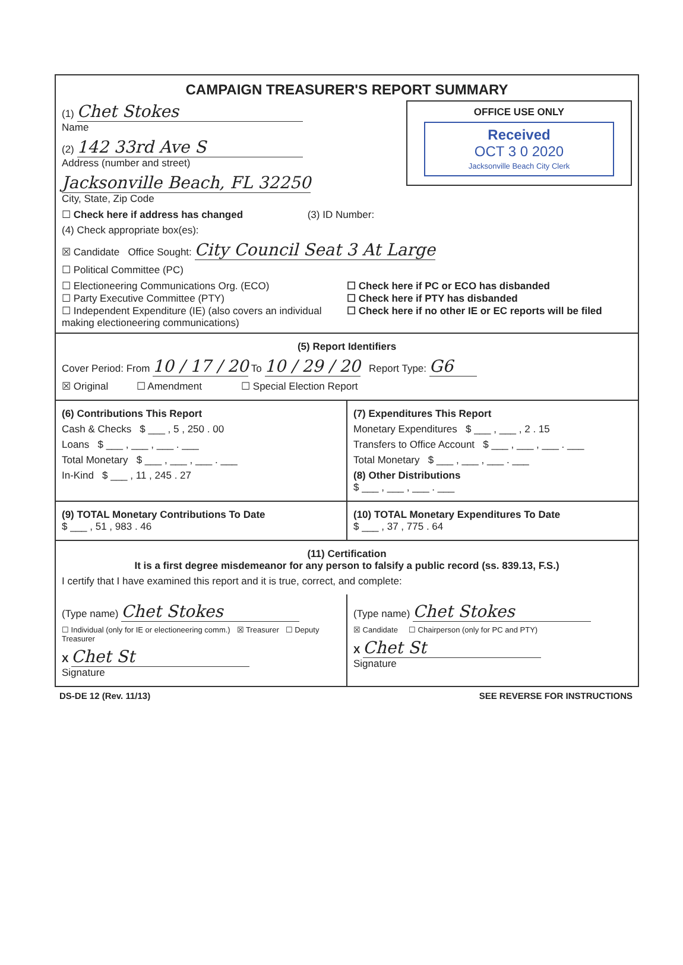CAMPAIGN TREASURER'S REPORT SUMMARY
OFFICE USE ONLY
Received
OCT 3 0 2020
Jacksonville Beach City Clerk
(1) Chet Stokes
Name
(2) 142 33rd Ave S
Address (number and street)
Jacksonville Beach, FL 32250
City, State, Zip Code
☐ Check here if address has changed (3) ID Number:
(4) Check appropriate box(es):
☒ Candidate Office Sought: City Council Seat 3 At Large
☐ Political Committee (PC)
☐ Electioneering Communications Org. (ECO)
☐ Party Executive Committee (PTY)
☐ Independent Expenditure (IE) (also covers an individual making electioneering communications)
☐ Check here if PC or ECO has disbanded
☐ Check here if PTY has disbanded
☐ Check here if no other IE or EC reports will be filed
(5) Report Identifiers
Cover Period: From 10 / 17 / 20 To 10 / 29 / 20 Report Type: G6
☒ Original ☐ Amendment ☐ Special Election Report
(6) Contributions This Report
Cash & Checks $ ___ , 5 , 250 . 00
Loans $ ___ , ___ , ___ . ___
Total Monetary $ ___ , ___ , ___ . ___
In-Kind $ ___ , 11 , 245 . 27
(7) Expenditures This Report
Monetary Expenditures $ ___ , ___ , 2 . 15
Transfers to Office Account $ ___ , ___ , ___ . ___
Total Monetary $ ___ , ___ , ___ . ___
(8) Other Distributions
$ ___ , ___ , ___ . ___
(9) TOTAL Monetary Contributions To Date
$ ___ , 51 , 983 . 46
(10) TOTAL Monetary Expenditures To Date
$ ___ , 37 , 775 . 64
(11) Certification
It is a first degree misdemeanor for any person to falsify a public record (ss. 839.13, F.S.)
I certify that I have examined this report and it is true, correct, and complete:
(Type name) Chet Stokes
☐ Individual (only for IE or electioneering comm.) ☒ Treasurer ☐ Deputy Treasurer
X Chet St
Signature
(Type name) Chet Stokes
☒ Candidate ☐ Chairperson (only for PC and PTY)
X Chet St
Signature
DS-DE 12 (Rev. 11/13) SEE REVERSE FOR INSTRUCTIONS